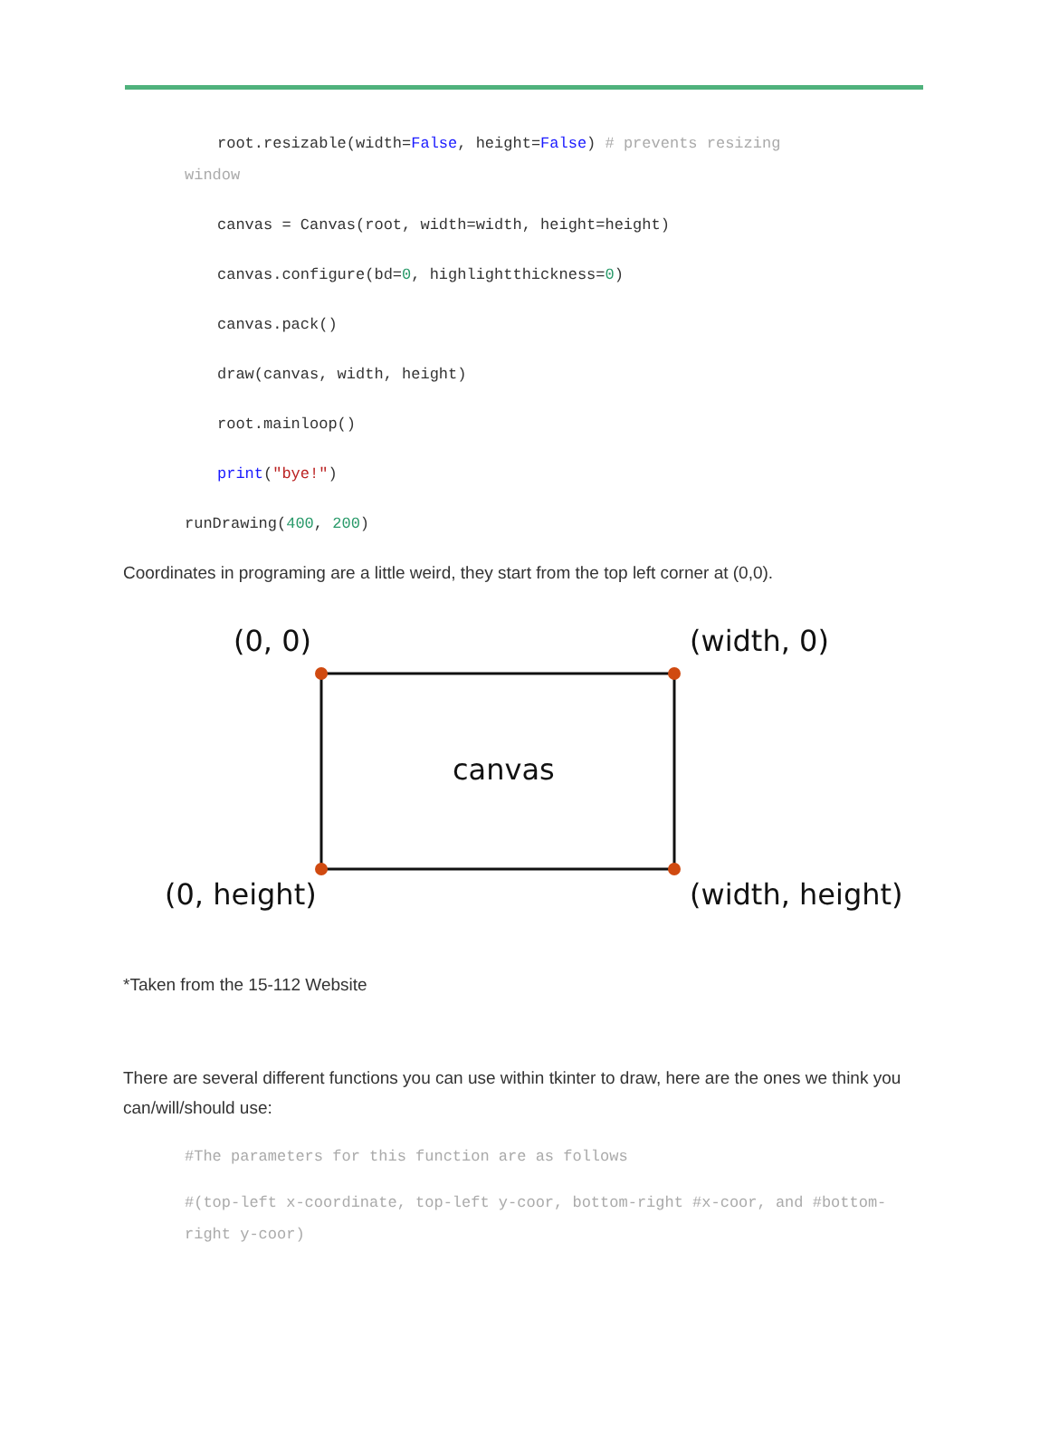root.resizable(width=False, height=False) # prevents resizing
window
canvas = Canvas(root, width=width, height=height)
canvas.configure(bd=0, highlightthickness=0)
canvas.pack()
draw(canvas, width, height)
root.mainloop()
print("bye!")
runDrawing(400, 200)
Coordinates in programing are a little weird, they start from the top left corner at (0,0).
(0, 0)
(width, 0)
canvas
(0, height)
(width, height)
*Taken from the 15-112 Website
There are several different functions you can use within tkinter to draw, here are the ones we think you can/will/should use:
#The parameters for this function are as follows
#(top-left x-coordinate, top-left y-coor, bottom-right #x-coor, and #bottom-right y-coor)